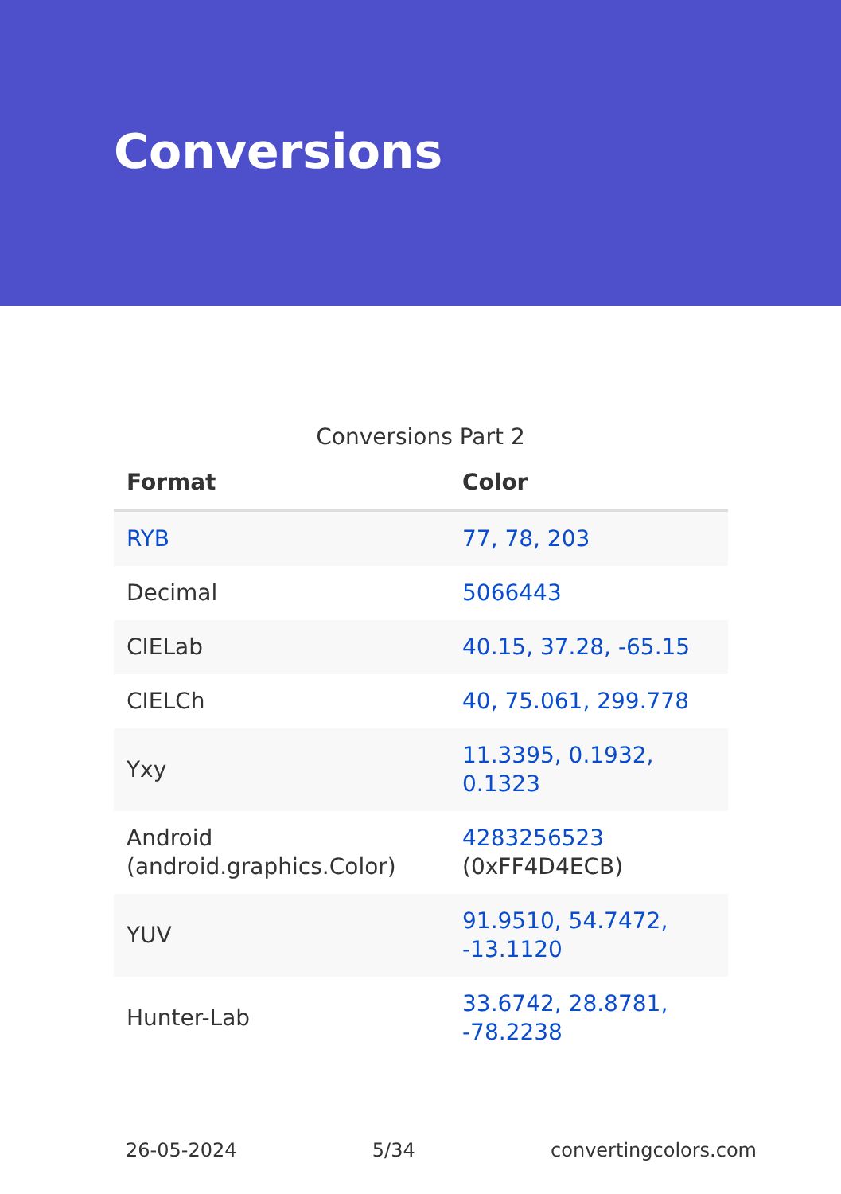Conversions
Conversions Part 2
| Format | Color |
| --- | --- |
| RYB | 77, 78, 203 |
| Decimal | 5066443 |
| CIELab | 40.15, 37.28, -65.15 |
| CIELCh | 40, 75.061, 299.778 |
| Yxy | 11.3395, 0.1932, 0.1323 |
| Android (android.graphics.Color) | 4283256523 (0xFF4D4ECB) |
| YUV | 91.9510, 54.7472, -13.1120 |
| Hunter-Lab | 33.6742, 28.8781, -78.2238 |
26-05-2024 5/34 convertingcolors.com